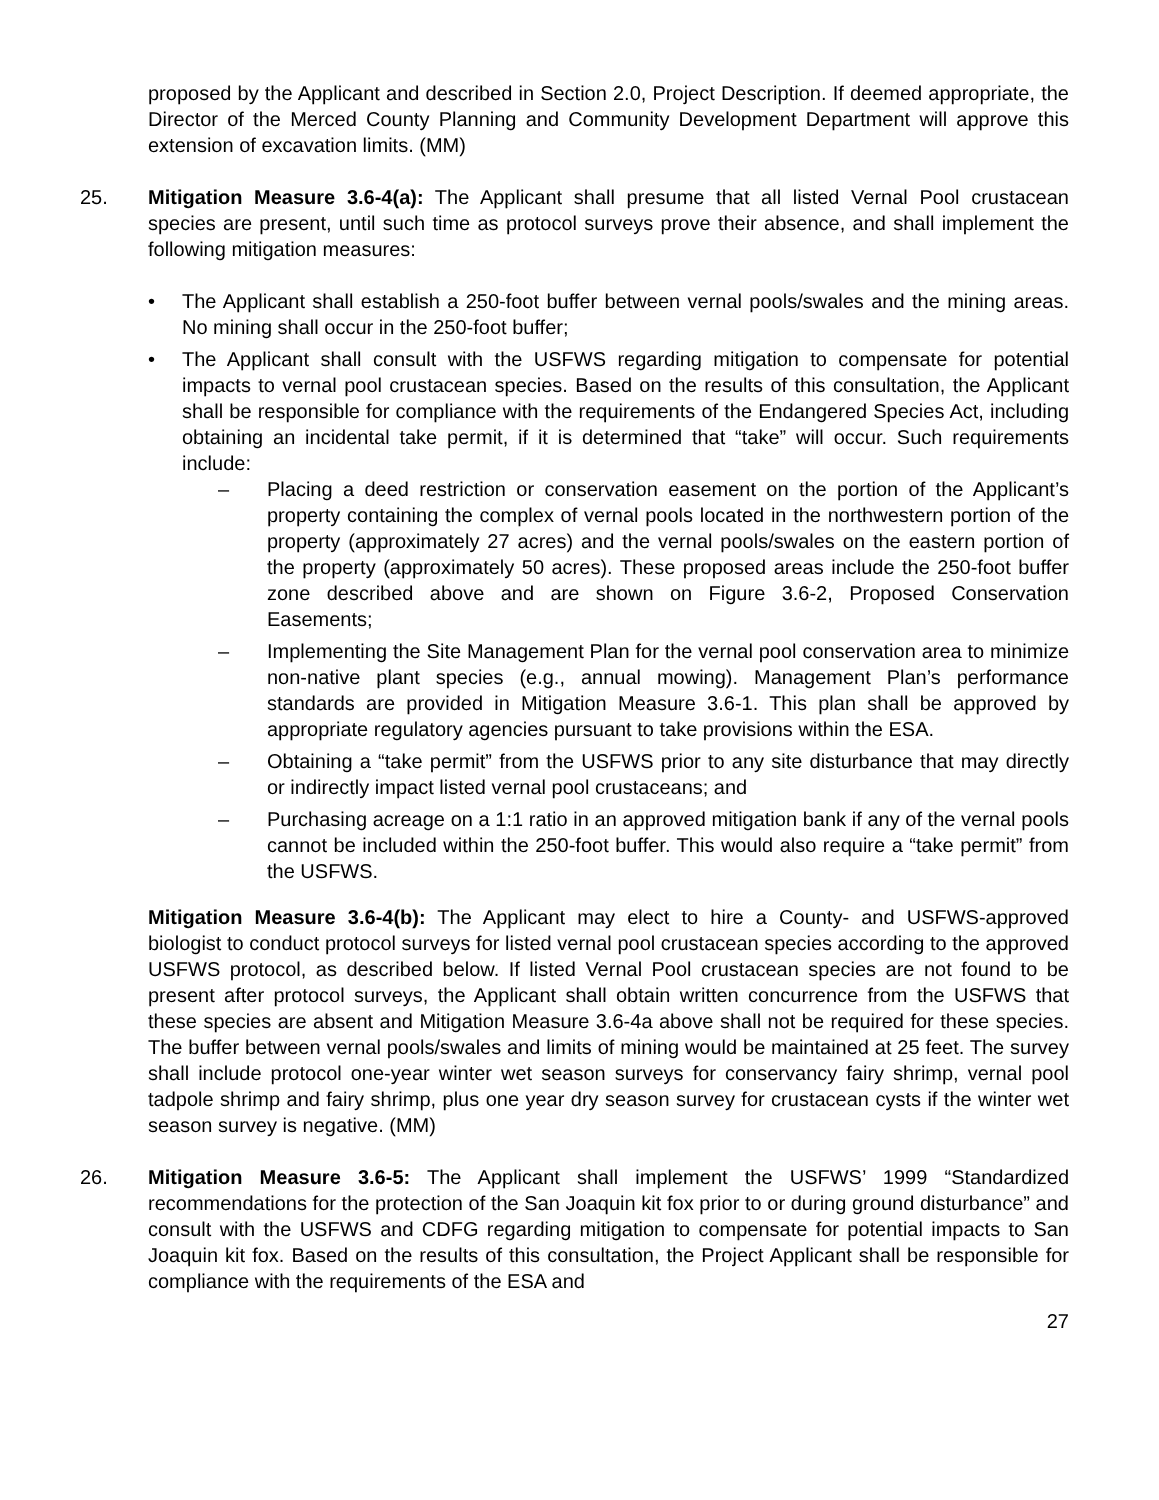proposed by the Applicant and described in Section 2.0, Project Description. If deemed appropriate, the Director of the Merced County Planning and Community Development Department will approve this extension of excavation limits. (MM)
25. Mitigation Measure 3.6-4(a): The Applicant shall presume that all listed Vernal Pool crustacean species are present, until such time as protocol surveys prove their absence, and shall implement the following mitigation measures:
• The Applicant shall establish a 250-foot buffer between vernal pools/swales and the mining areas. No mining shall occur in the 250-foot buffer;
• The Applicant shall consult with the USFWS regarding mitigation to compensate for potential impacts to vernal pool crustacean species. Based on the results of this consultation, the Applicant shall be responsible for compliance with the requirements of the Endangered Species Act, including obtaining an incidental take permit, if it is determined that “take” will occur. Such requirements include:
– Placing a deed restriction or conservation easement on the portion of the Applicant’s property containing the complex of vernal pools located in the northwestern portion of the property (approximately 27 acres) and the vernal pools/swales on the eastern portion of the property (approximately 50 acres). These proposed areas include the 250-foot buffer zone described above and are shown on Figure 3.6-2, Proposed Conservation Easements;
– Implementing the Site Management Plan for the vernal pool conservation area to minimize non-native plant species (e.g., annual mowing). Management Plan’s performance standards are provided in Mitigation Measure 3.6-1. This plan shall be approved by appropriate regulatory agencies pursuant to take provisions within the ESA.
– Obtaining a “take permit” from the USFWS prior to any site disturbance that may directly or indirectly impact listed vernal pool crustaceans; and
– Purchasing acreage on a 1:1 ratio in an approved mitigation bank if any of the vernal pools cannot be included within the 250-foot buffer. This would also require a “take permit” from the USFWS.
Mitigation Measure 3.6-4(b): The Applicant may elect to hire a County- and USFWS-approved biologist to conduct protocol surveys for listed vernal pool crustacean species according to the approved USFWS protocol, as described below. If listed Vernal Pool crustacean species are not found to be present after protocol surveys, the Applicant shall obtain written concurrence from the USFWS that these species are absent and Mitigation Measure 3.6-4a above shall not be required for these species. The buffer between vernal pools/swales and limits of mining would be maintained at 25 feet. The survey shall include protocol one-year winter wet season surveys for conservancy fairy shrimp, vernal pool tadpole shrimp and fairy shrimp, plus one year dry season survey for crustacean cysts if the winter wet season survey is negative. (MM)
26. Mitigation Measure 3.6-5: The Applicant shall implement the USFWS’ 1999 “Standardized recommendations for the protection of the San Joaquin kit fox prior to or during ground disturbance” and consult with the USFWS and CDFG regarding mitigation to compensate for potential impacts to San Joaquin kit fox. Based on the results of this consultation, the Project Applicant shall be responsible for compliance with the requirements of the ESA and
27